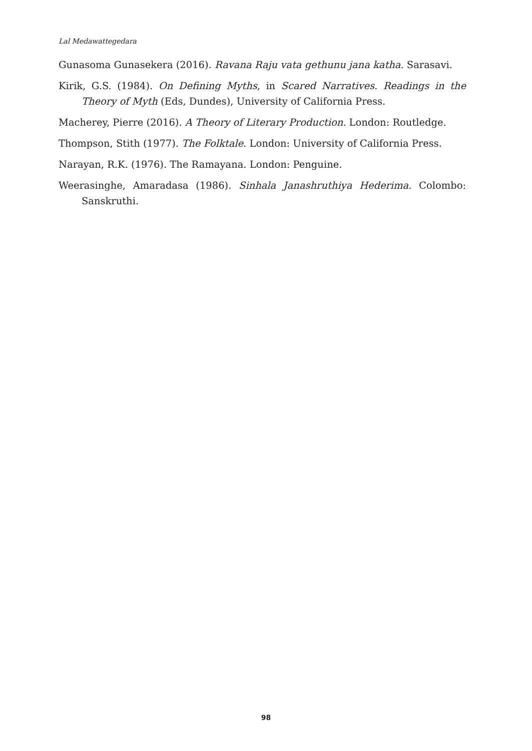Lal Medawattegedara
Gunasoma Gunasekera (2016). Ravana Raju vata gethunu jana katha. Sarasavi.
Kirik, G.S. (1984). On Defining Myths, in Scared Narratives. Readings in the Theory of Myth (Eds, Dundes), University of California Press.
Macherey, Pierre (2016). A Theory of Literary Production. London: Routledge.
Thompson, Stith (1977). The Folktale. London: University of California Press.
Narayan, R.K. (1976). The Ramayana. London: Penguine.
Weerasinghe, Amaradasa (1986). Sinhala Janashruthiya Hederima. Colombo: Sanskruthi.
98